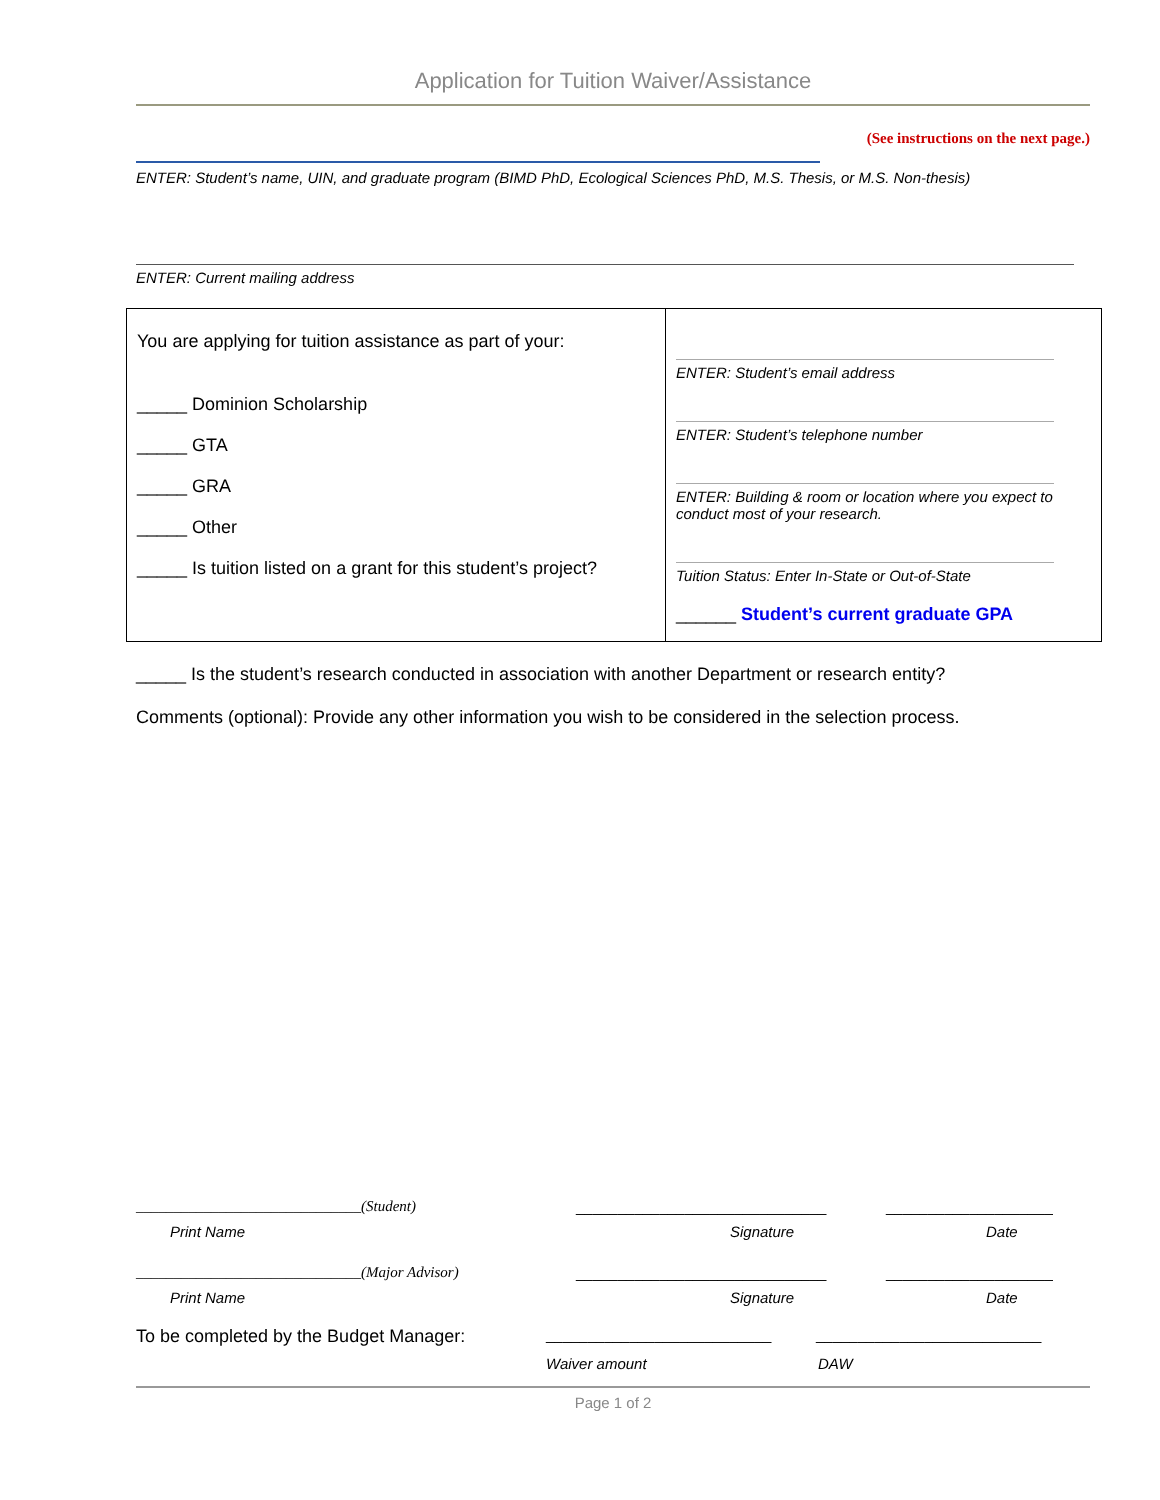Application for Tuition Waiver/Assistance
(See instructions on the next page.)
ENTER: Student’s name, UIN, and graduate program (BIMD PhD, Ecological Sciences PhD, M.S. Thesis, or M.S. Non-thesis)
ENTER: Current mailing address
| You are applying for tuition assistance as part of your: _____ Dominion Scholarship _____ GTA _____ GRA _____ Other _____ Is tuition listed on a grant for this student’s project? | ENTER: Student’s email address ENTER: Student’s telephone number ENTER: Building & room or location where you expect to conduct most of your research. Tuition Status: Enter In-State or Out-of-State ______ Student’s current graduate GPA |
_____ Is the student’s research conducted in association with another Department or research entity?
Comments (optional): Provide any other information you wish to be considered in the selection process.
______________________________(Student) ______________________________ ____________________
Print Name Signature Date
______________________________(Major Advisor) ______________________________ ____________________
Print Name Signature Date
To be completed by the Budget Manager: ___________________________ ___________________________
Waiver amount DAW
Page 1 of 2